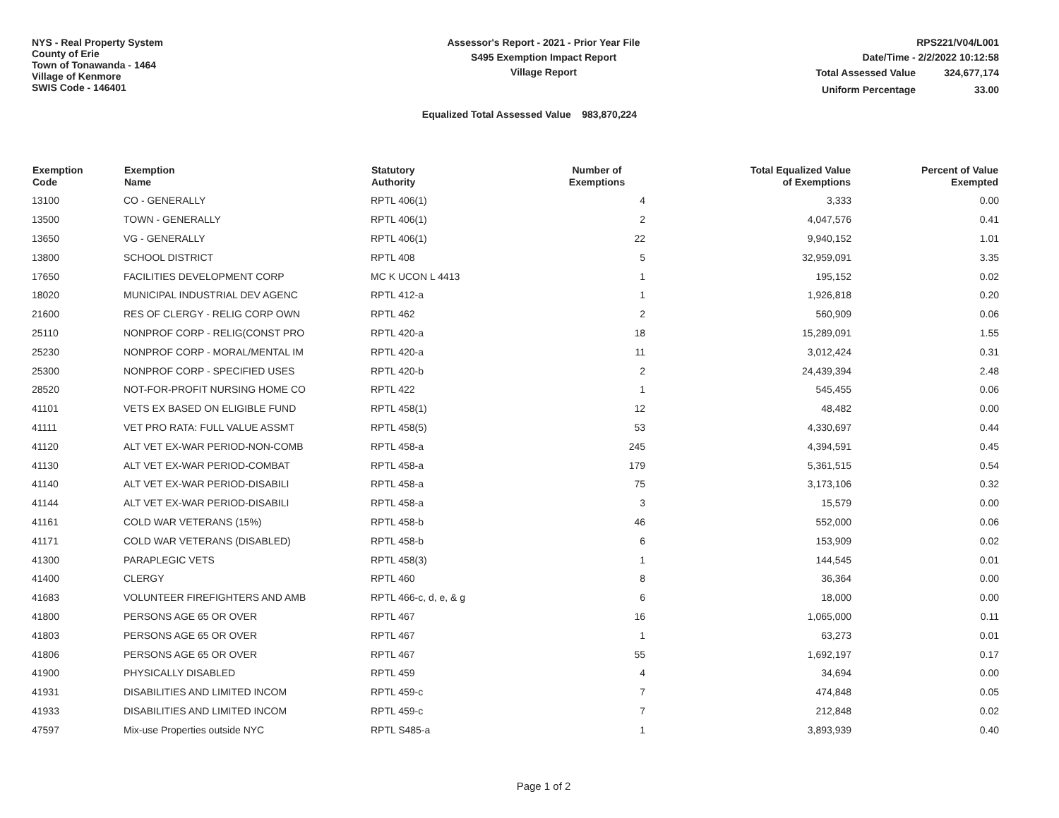NYS - Real Property System
County of Erie
Town of Tonawanda - 1464
Village of Kenmore
SWIS Code - 146401
Assessor's Report - 2021 - Prior Year File
S495 Exemption Impact Report
Village Report
RPS221/V04/L001
Date/Time - 2/2/2022 10:12:58
| Total Assessed Value | 324,677,174 |
| Uniform Percentage | 33.00 |
Equalized Total Assessed Value 983,870,224
| Exemption Code | Exemption Name | Statutory Authority | Number of Exemptions | Total Equalized Value of Exemptions | Percent of Value Exempted |
| --- | --- | --- | --- | --- | --- |
| 13100 | CO - GENERALLY | RPTL 406(1) | 4 | 3,333 | 0.00 |
| 13500 | TOWN - GENERALLY | RPTL 406(1) | 2 | 4,047,576 | 0.41 |
| 13650 | VG - GENERALLY | RPTL 406(1) | 22 | 9,940,152 | 1.01 |
| 13800 | SCHOOL DISTRICT | RPTL 408 | 5 | 32,959,091 | 3.35 |
| 17650 | FACILITIES DEVELOPMENT CORP | MC K UCON L 4413 | 1 | 195,152 | 0.02 |
| 18020 | MUNICIPAL INDUSTRIAL DEV AGENC | RPTL 412-a | 1 | 1,926,818 | 0.20 |
| 21600 | RES OF CLERGY - RELIG CORP OWN | RPTL 462 | 2 | 560,909 | 0.06 |
| 25110 | NONPROF CORP - RELIG(CONST PRO | RPTL 420-a | 18 | 15,289,091 | 1.55 |
| 25230 | NONPROF CORP - MORAL/MENTAL IM | RPTL 420-a | 11 | 3,012,424 | 0.31 |
| 25300 | NONPROF CORP - SPECIFIED USES | RPTL 420-b | 2 | 24,439,394 | 2.48 |
| 28520 | NOT-FOR-PROFIT NURSING HOME CO | RPTL 422 | 1 | 545,455 | 0.06 |
| 41101 | VETS EX BASED ON ELIGIBLE FUND | RPTL 458(1) | 12 | 48,482 | 0.00 |
| 41111 | VET PRO RATA: FULL VALUE ASSMT | RPTL 458(5) | 53 | 4,330,697 | 0.44 |
| 41120 | ALT VET EX-WAR PERIOD-NON-COMB | RPTL 458-a | 245 | 4,394,591 | 0.45 |
| 41130 | ALT VET EX-WAR PERIOD-COMBAT | RPTL 458-a | 179 | 5,361,515 | 0.54 |
| 41140 | ALT VET EX-WAR PERIOD-DISABILI | RPTL 458-a | 75 | 3,173,106 | 0.32 |
| 41144 | ALT VET EX-WAR PERIOD-DISABILI | RPTL 458-a | 3 | 15,579 | 0.00 |
| 41161 | COLD WAR VETERANS (15%) | RPTL 458-b | 46 | 552,000 | 0.06 |
| 41171 | COLD WAR VETERANS (DISABLED) | RPTL 458-b | 6 | 153,909 | 0.02 |
| 41300 | PARAPLEGIC VETS | RPTL 458(3) | 1 | 144,545 | 0.01 |
| 41400 | CLERGY | RPTL 460 | 8 | 36,364 | 0.00 |
| 41683 | VOLUNTEER FIREFIGHTERS AND AMB | RPTL 466-c, d, e, & g | 6 | 18,000 | 0.00 |
| 41800 | PERSONS AGE 65 OR OVER | RPTL 467 | 16 | 1,065,000 | 0.11 |
| 41803 | PERSONS AGE 65 OR OVER | RPTL 467 | 1 | 63,273 | 0.01 |
| 41806 | PERSONS AGE 65 OR OVER | RPTL 467 | 55 | 1,692,197 | 0.17 |
| 41900 | PHYSICALLY DISABLED | RPTL 459 | 4 | 34,694 | 0.00 |
| 41931 | DISABILITIES AND LIMITED INCOM | RPTL 459-c | 7 | 474,848 | 0.05 |
| 41933 | DISABILITIES AND LIMITED INCOM | RPTL 459-c | 7 | 212,848 | 0.02 |
| 47597 | Mix-use Properties outside NYC | RPTL S485-a | 1 | 3,893,939 | 0.40 |
Page 1 of 2